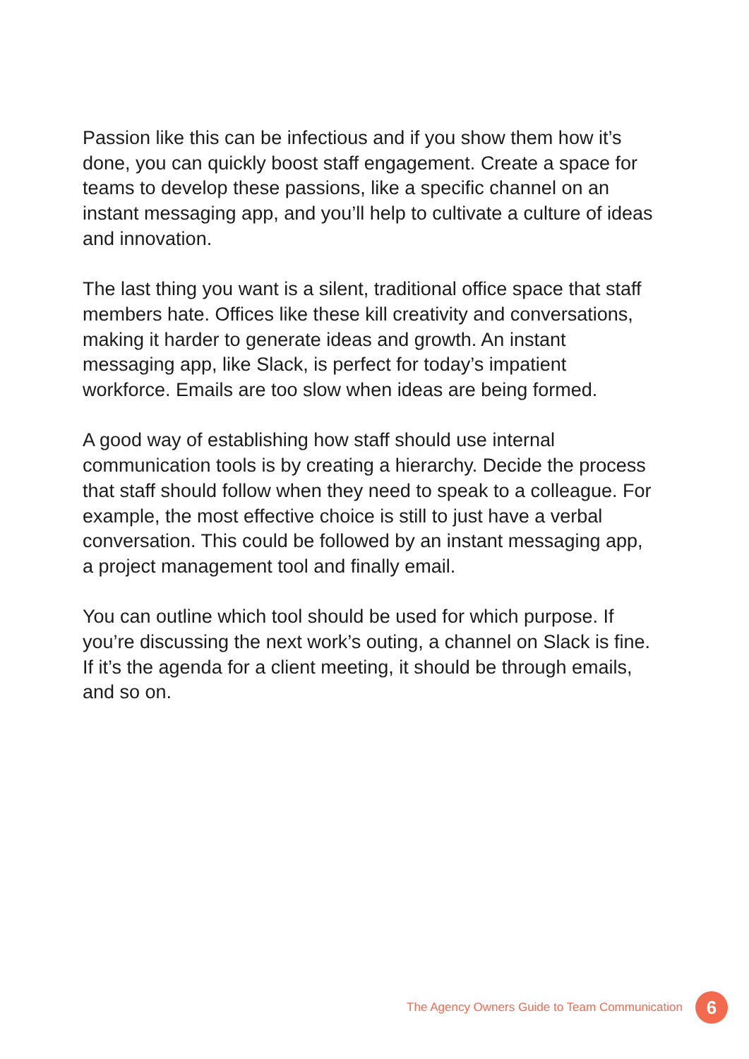Passion like this can be infectious and if you show them how it’s done, you can quickly boost staff engagement. Create a space for teams to develop these passions, like a specific channel on an instant messaging app, and you’ll help to cultivate a culture of ideas and innovation.
The last thing you want is a silent, traditional office space that staff members hate. Offices like these kill creativity and conversations, making it harder to generate ideas and growth. An instant messaging app, like Slack, is perfect for today’s impatient workforce. Emails are too slow when ideas are being formed.
A good way of establishing how staff should use internal communication tools is by creating a hierarchy. Decide the process that staff should follow when they need to speak to a colleague. For example, the most effective choice is still to just have a verbal conversation. This could be followed by an instant messaging app, a project management tool and finally email.
You can outline which tool should be used for which purpose. If you’re discussing the next work’s outing, a channel on Slack is fine. If it’s the agenda for a client meeting, it should be through emails, and so on.
The Agency Owners Guide to Team Communication
6